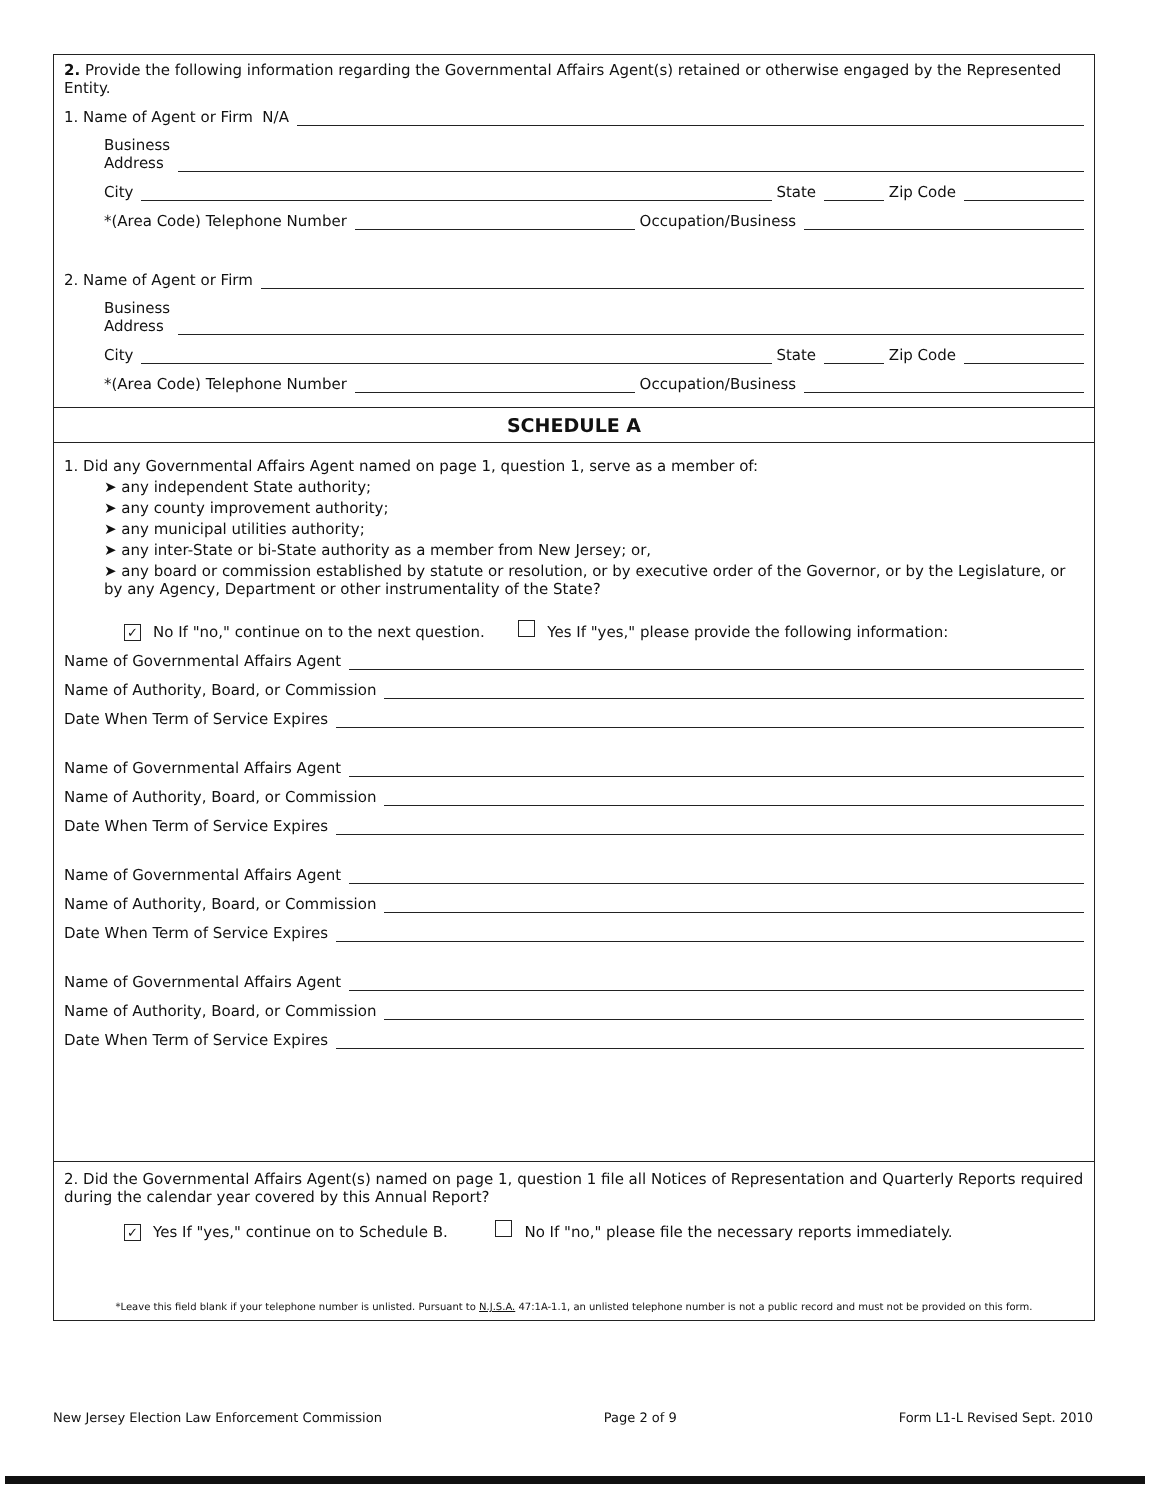2. Provide the following information regarding the Governmental Affairs Agent(s) retained or otherwise engaged by the Represented Entity.
1. Name of Agent or Firm N/A
Business
Address
City State Zip Code
*(Area Code) Telephone Number Occupation/Business
2. Name of Agent or Firm
Business
Address
City State Zip Code
*(Area Code) Telephone Number Occupation/Business
SCHEDULE A
1. Did any Governmental Affairs Agent named on page 1, question 1, serve as a member of:
➤ any independent State authority;
➤ any county improvement authority;
➤ any municipal utilities authority;
➤ any inter-State or bi-State authority as a member from New Jersey; or,
➤ any board or commission established by statute or resolution, or by executive order of the Governor, or by the Legislature, or by any Agency, Department or other instrumentality of the State?
✓ No If "no," continue on to the next question. Yes If "yes," please provide the following information:
Name of Governmental Affairs Agent
Name of Authority, Board, or Commission
Date When Term of Service Expires
Name of Governmental Affairs Agent
Name of Authority, Board, or Commission
Date When Term of Service Expires
Name of Governmental Affairs Agent
Name of Authority, Board, or Commission
Date When Term of Service Expires
Name of Governmental Affairs Agent
Name of Authority, Board, or Commission
Date When Term of Service Expires
2. Did the Governmental Affairs Agent(s) named on page 1, question 1 file all Notices of Representation and Quarterly Reports required during the calendar year covered by this Annual Report?
✓ Yes If "yes," continue on to Schedule B. No If "no," please file the necessary reports immediately.
*Leave this field blank if your telephone number is unlisted. Pursuant to N.J.S.A. 47:1A-1.1, an unlisted telephone number is not a public record and must not be provided on this form.
New Jersey Election Law Enforcement Commission Page 2 of 9 Form L1-L Revised Sept. 2010